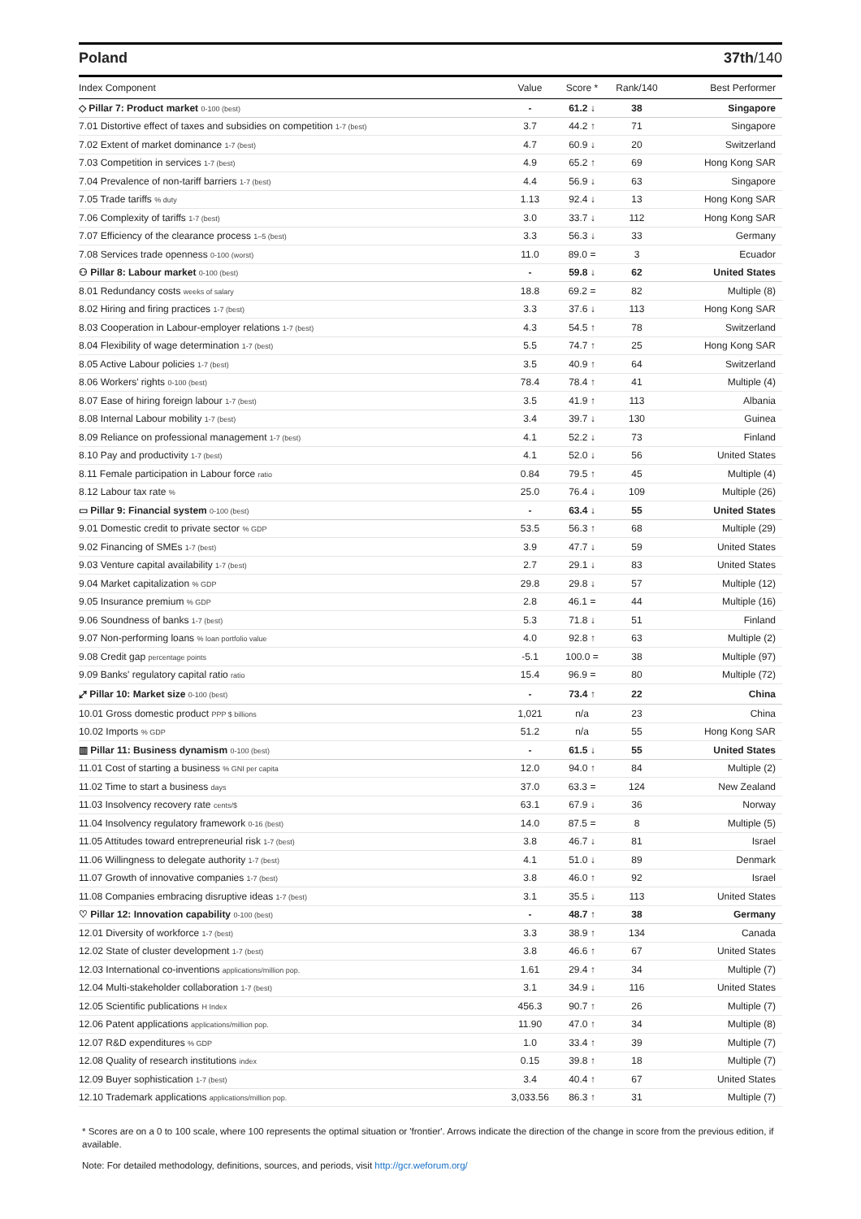Poland 37th/140
| Index Component | Value | Score * | Rank/140 | Best Performer |
| --- | --- | --- | --- | --- |
| ◇ Pillar 7: Product market 0-100 (best) | - | 61.2 ↓ | 38 | Singapore |
| 7.01 Distortive effect of taxes and subsidies on competition 1-7 (best) | 3.7 | 44.2 ↑ | 71 | Singapore |
| 7.02 Extent of market dominance 1-7 (best) | 4.7 | 60.9 ↓ | 20 | Switzerland |
| 7.03 Competition in services 1-7 (best) | 4.9 | 65.2 ↑ | 69 | Hong Kong SAR |
| 7.04 Prevalence of non-tariff barriers 1-7 (best) | 4.4 | 56.9 ↓ | 63 | Singapore |
| 7.05 Trade tariffs % duty | 1.13 | 92.4 ↓ | 13 | Hong Kong SAR |
| 7.06 Complexity of tariffs 1-7 (best) | 3.0 | 33.7 ↓ | 112 | Hong Kong SAR |
| 7.07 Efficiency of the clearance process 1–5 (best) | 3.3 | 56.3 ↓ | 33 | Germany |
| 7.08 Services trade openness 0-100 (worst) | 11.0 | 89.0 = | 3 | Ecuador |
| ⚇ Pillar 8: Labour market 0-100 (best) | - | 59.8 ↓ | 62 | United States |
| 8.01 Redundancy costs weeks of salary | 18.8 | 69.2 = | 82 | Multiple (8) |
| 8.02 Hiring and firing practices 1-7 (best) | 3.3 | 37.6 ↓ | 113 | Hong Kong SAR |
| 8.03 Cooperation in Labour-employer relations 1-7 (best) | 4.3 | 54.5 ↑ | 78 | Switzerland |
| 8.04 Flexibility of wage determination 1-7 (best) | 5.5 | 74.7 ↑ | 25 | Hong Kong SAR |
| 8.05 Active Labour policies 1-7 (best) | 3.5 | 40.9 ↑ | 64 | Switzerland |
| 8.06 Workers' rights 0-100 (best) | 78.4 | 78.4 ↑ | 41 | Multiple (4) |
| 8.07 Ease of hiring foreign labour 1-7 (best) | 3.5 | 41.9 ↑ | 113 | Albania |
| 8.08 Internal Labour mobility 1-7 (best) | 3.4 | 39.7 ↓ | 130 | Guinea |
| 8.09 Reliance on professional management 1-7 (best) | 4.1 | 52.2 ↓ | 73 | Finland |
| 8.10 Pay and productivity 1-7 (best) | 4.1 | 52.0 ↓ | 56 | United States |
| 8.11 Female participation in Labour force ratio | 0.84 | 79.5 ↑ | 45 | Multiple (4) |
| 8.12 Labour tax rate % | 25.0 | 76.4 ↓ | 109 | Multiple (26) |
| ▭ Pillar 9: Financial system 0-100 (best) | - | 63.4 ↓ | 55 | United States |
| 9.01 Domestic credit to private sector % GDP | 53.5 | 56.3 ↑ | 68 | Multiple (29) |
| 9.02 Financing of SMEs 1-7 (best) | 3.9 | 47.7 ↓ | 59 | United States |
| 9.03 Venture capital availability 1-7 (best) | 2.7 | 29.1 ↓ | 83 | United States |
| 9.04 Market capitalization % GDP | 29.8 | 29.8 ↓ | 57 | Multiple (12) |
| 9.05 Insurance premium % GDP | 2.8 | 46.1 = | 44 | Multiple (16) |
| 9.06 Soundness of banks 1-7 (best) | 5.3 | 71.8 ↓ | 51 | Finland |
| 9.07 Non-performing loans % loan portfolio value | 4.0 | 92.8 ↑ | 63 | Multiple (2) |
| 9.08 Credit gap percentage points | -5.1 | 100.0 = | 38 | Multiple (97) |
| 9.09 Banks' regulatory capital ratio ratio | 15.4 | 96.9 = | 80 | Multiple (72) |
| ⤢ Pillar 10: Market size 0-100 (best) | - | 73.4 ↑ | 22 | China |
| 10.01 Gross domestic product PPP $ billions | 1,021 | n/a | 23 | China |
| 10.02 Imports % GDP | 51.2 | n/a | 55 | Hong Kong SAR |
| ▥ Pillar 11: Business dynamism 0-100 (best) | - | 61.5 ↓ | 55 | United States |
| 11.01 Cost of starting a business % GNI per capita | 12.0 | 94.0 ↑ | 84 | Multiple (2) |
| 11.02 Time to start a business days | 37.0 | 63.3 = | 124 | New Zealand |
| 11.03 Insolvency recovery rate cents/$ | 63.1 | 67.9 ↓ | 36 | Norway |
| 11.04 Insolvency regulatory framework 0-16 (best) | 14.0 | 87.5 = | 8 | Multiple (5) |
| 11.05 Attitudes toward entrepreneurial risk 1-7 (best) | 3.8 | 46.7 ↓ | 81 | Israel |
| 11.06 Willingness to delegate authority 1-7 (best) | 4.1 | 51.0 ↓ | 89 | Denmark |
| 11.07 Growth of innovative companies 1-7 (best) | 3.8 | 46.0 ↑ | 92 | Israel |
| 11.08 Companies embracing disruptive ideas 1-7 (best) | 3.1 | 35.5 ↓ | 113 | United States |
| ♡ Pillar 12: Innovation capability 0-100 (best) | - | 48.7 ↑ | 38 | Germany |
| 12.01 Diversity of workforce 1-7 (best) | 3.3 | 38.9 ↑ | 134 | Canada |
| 12.02 State of cluster development 1-7 (best) | 3.8 | 46.6 ↑ | 67 | United States |
| 12.03 International co-inventions applications/million pop. | 1.61 | 29.4 ↑ | 34 | Multiple (7) |
| 12.04 Multi-stakeholder collaboration 1-7 (best) | 3.1 | 34.9 ↓ | 116 | United States |
| 12.05 Scientific publications H Index | 456.3 | 90.7 ↑ | 26 | Multiple (7) |
| 12.06 Patent applications applications/million pop. | 11.90 | 47.0 ↑ | 34 | Multiple (8) |
| 12.07 R&D expenditures % GDP | 1.0 | 33.4 ↑ | 39 | Multiple (7) |
| 12.08 Quality of research institutions index | 0.15 | 39.8 ↑ | 18 | Multiple (7) |
| 12.09 Buyer sophistication 1-7 (best) | 3.4 | 40.4 ↑ | 67 | United States |
| 12.10 Trademark applications applications/million pop. | 3,033.56 | 86.3 ↑ | 31 | Multiple (7) |
* Scores are on a 0 to 100 scale, where 100 represents the optimal situation or 'frontier'. Arrows indicate the direction of the change in score from the previous edition, if available.
Note: For detailed methodology, definitions, sources, and periods, visit http://gcr.weforum.org/